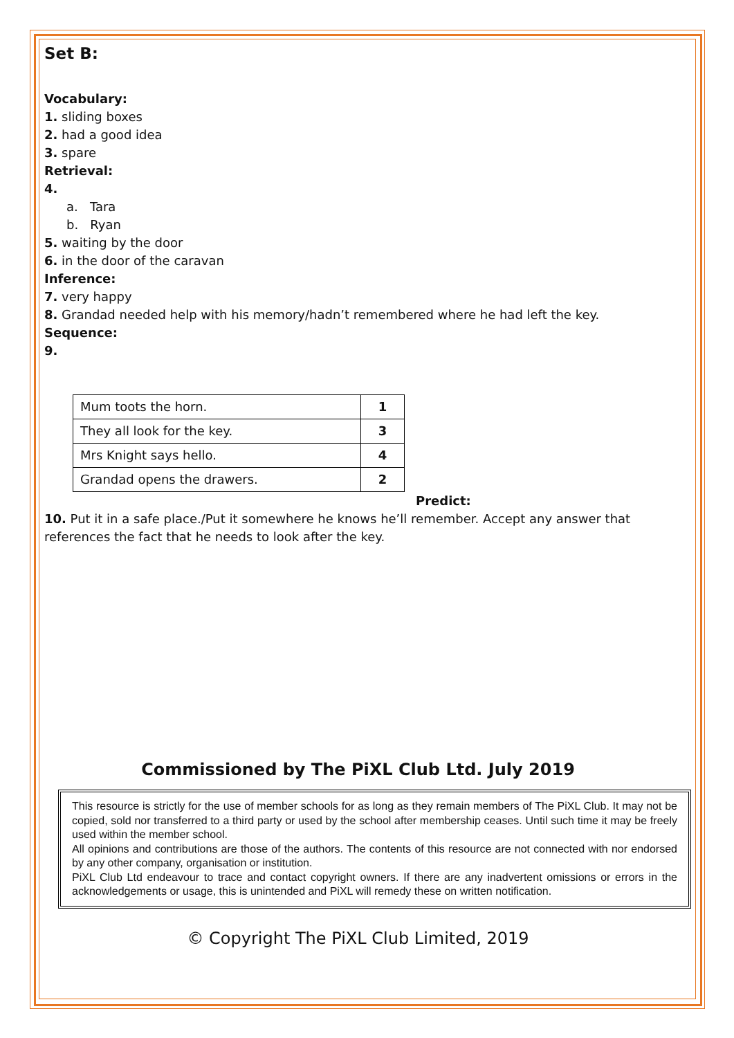Set B:
Vocabulary:
1. sliding boxes
2. had a good idea
3. spare
Retrieval:
4.
a. Tara
b. Ryan
5. waiting by the door
6. in the door of the caravan
Inference:
7. very happy
8. Grandad needed help with his memory/hadn’t remembered where he had left the key.
Sequence:
9.
| Mum toots the horn. | 1 |
| They all look for the key. | 3 |
| Mrs Knight says hello. | 4 |
| Grandad opens the drawers. | 2 |
Predict:
10. Put it in a safe place./Put it somewhere he knows he’ll remember. Accept any answer that references the fact that he needs to look after the key.
Commissioned by The PiXL Club Ltd. July 2019
This resource is strictly for the use of member schools for as long as they remain members of The PiXL Club. It may not be copied, sold nor transferred to a third party or used by the school after membership ceases. Until such time it may be freely used within the member school.
All opinions and contributions are those of the authors. The contents of this resource are not connected with nor endorsed by any other company, organisation or institution.
PiXL Club Ltd endeavour to trace and contact copyright owners. If there are any inadvertent omissions or errors in the acknowledgements or usage, this is unintended and PiXL will remedy these on written notification.
© Copyright The PiXL Club Limited, 2019